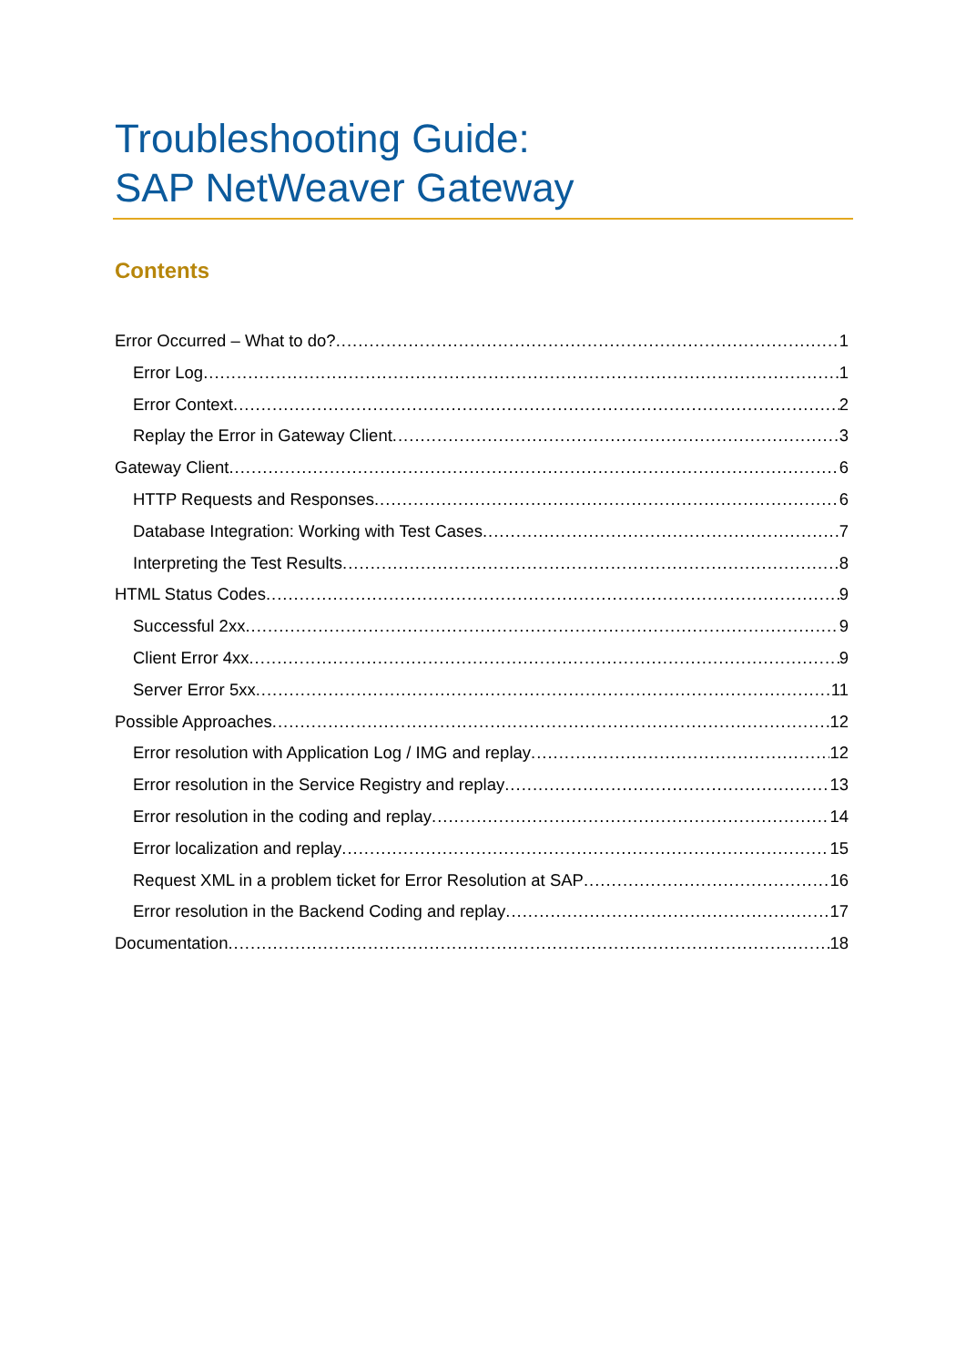Troubleshooting Guide:
SAP NetWeaver Gateway
Contents
Error Occurred – What to do? 1
Error Log 1
Error Context 2
Replay the Error in Gateway Client 3
Gateway Client 6
HTTP Requests and Responses 6
Database Integration: Working with Test Cases 7
Interpreting the Test Results 8
HTML Status Codes 9
Successful 2xx 9
Client Error 4xx 9
Server Error 5xx 11
Possible Approaches 12
Error resolution with Application Log / IMG and replay 12
Error resolution in the Service Registry and replay 13
Error resolution in the coding and replay 14
Error localization and replay 15
Request XML in a problem ticket for Error Resolution at SAP 16
Error resolution in the Backend Coding and replay 17
Documentation 18